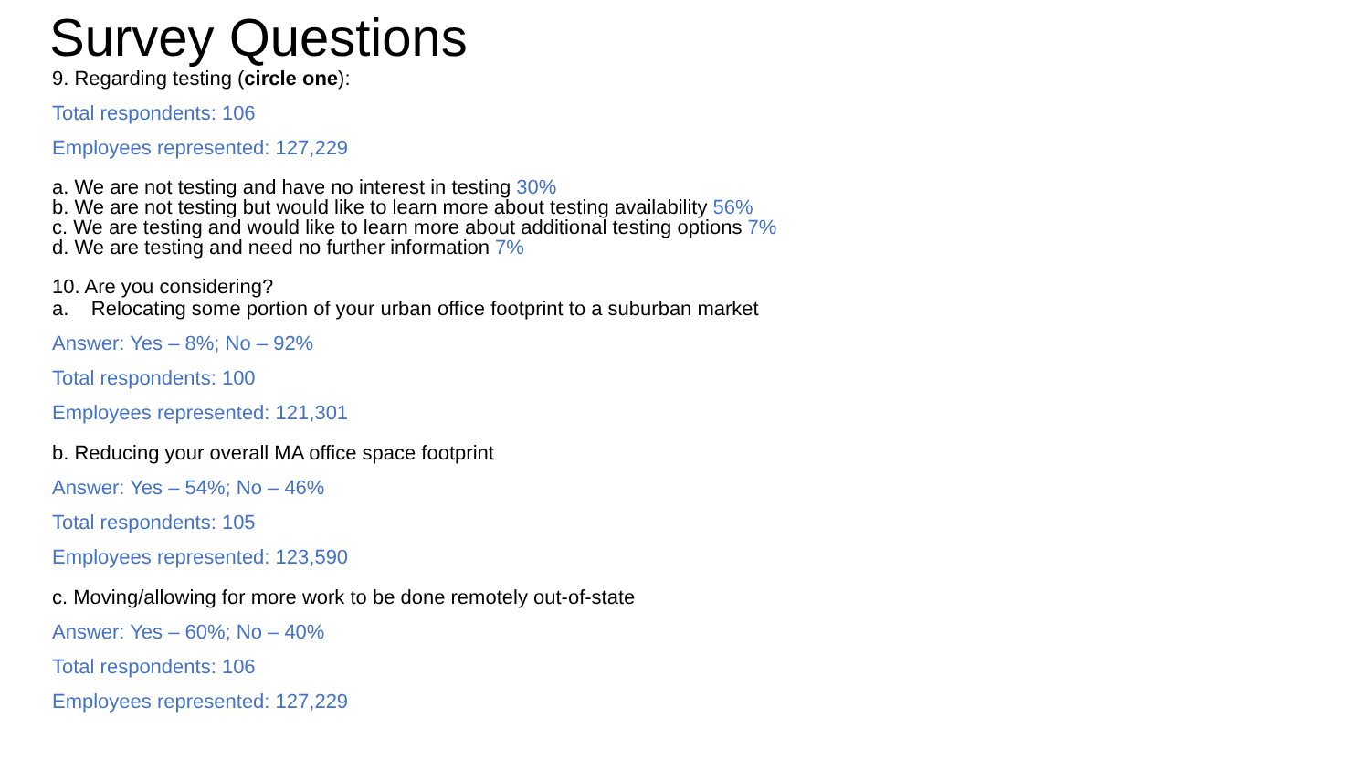Survey Questions
9. Regarding testing (circle one):
Total respondents: 106
Employees represented: 127,229
a. We are not testing and have no interest in testing 30%
b. We are not testing but would like to learn more about testing availability 56%
c. We are testing and would like to learn more about additional testing options 7%
d. We are testing and need no further information 7%
10. Are you considering?
a. Relocating some portion of your urban office footprint to a suburban market
Answer: Yes – 8%; No – 92%
Total respondents: 100
Employees represented: 121,301
b. Reducing your overall MA office space footprint
Answer: Yes – 54%; No – 46%
Total respondents: 105
Employees represented: 123,590
c. Moving/allowing for more work to be done remotely out-of-state
Answer: Yes – 60%; No – 40%
Total respondents: 106
Employees represented: 127,229